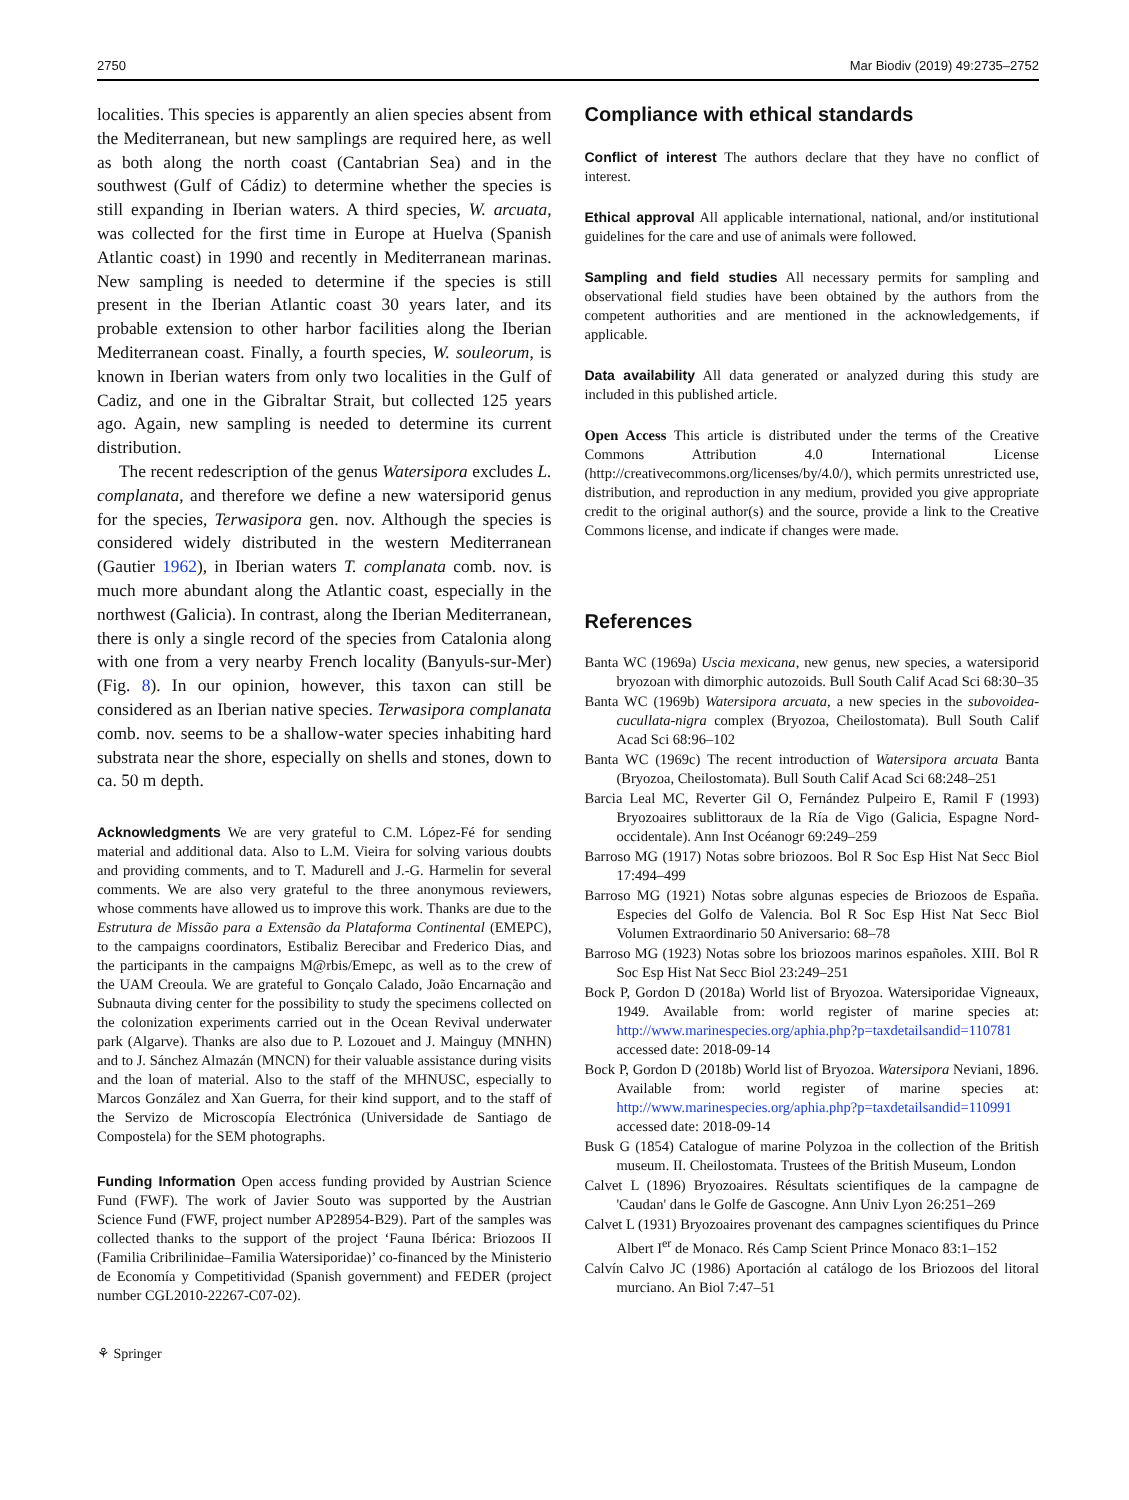2750 Mar Biodiv (2019) 49:2735–2752
localities. This species is apparently an alien species absent from the Mediterranean, but new samplings are required here, as well as both along the north coast (Cantabrian Sea) and in the southwest (Gulf of Cádiz) to determine whether the species is still expanding in Iberian waters. A third species, W. arcuata, was collected for the first time in Europe at Huelva (Spanish Atlantic coast) in 1990 and recently in Mediterranean marinas. New sampling is needed to determine if the species is still present in the Iberian Atlantic coast 30 years later, and its probable extension to other harbor facilities along the Iberian Mediterranean coast. Finally, a fourth species, W. souleorum, is known in Iberian waters from only two localities in the Gulf of Cadiz, and one in the Gibraltar Strait, but collected 125 years ago. Again, new sampling is needed to determine its current distribution.
The recent redescription of the genus Watersipora excludes L. complanata, and therefore we define a new watersiporid genus for the species, Terwasipora gen. nov. Although the species is considered widely distributed in the western Mediterranean (Gautier 1962), in Iberian waters T. complanata comb. nov. is much more abundant along the Atlantic coast, especially in the northwest (Galicia). In contrast, along the Iberian Mediterranean, there is only a single record of the species from Catalonia along with one from a very nearby French locality (Banyuls-sur-Mer) (Fig. 8). In our opinion, however, this taxon can still be considered as an Iberian native species. Terwasipora complanata comb. nov. seems to be a shallow-water species inhabiting hard substrata near the shore, especially on shells and stones, down to ca. 50 m depth.
Acknowledgments We are very grateful to C.M. López-Fé for sending material and additional data. Also to L.M. Vieira for solving various doubts and providing comments, and to T. Madurell and J.-G. Harmelin for several comments. We are also very grateful to the three anonymous reviewers, whose comments have allowed us to improve this work. Thanks are due to the Estrutura de Missão para a Extensão da Plataforma Continental (EMEPC), to the campaigns coordinators, Estibaliz Berecibar and Frederico Dias, and the participants in the campaigns M@rbis/Emepc, as well as to the crew of the UAM Creoula. We are grateful to Gonçalo Calado, João Encarnação and Subnauta diving center for the possibility to study the specimens collected on the colonization experiments carried out in the Ocean Revival underwater park (Algarve). Thanks are also due to P. Lozouet and J. Mainguy (MNHN) and to J. Sánchez Almazán (MNCN) for their valuable assistance during visits and the loan of material. Also to the staff of the MHNUSC, especially to Marcos González and Xan Guerra, for their kind support, and to the staff of the Servizo de Microscopía Electrónica (Universidade de Santiago de Compostela) for the SEM photographs.
Funding Information Open access funding provided by Austrian Science Fund (FWF). The work of Javier Souto was supported by the Austrian Science Fund (FWF, project number AP28954-B29). Part of the samples was collected thanks to the support of the project ‘Fauna Ibérica: Briozoos II (Familia Cribrilinidae–Familia Watersiporidae)’ co-financed by the Ministerio de Economía y Competitividad (Spanish government) and FEDER (project number CGL2010-22267-C07-02).
⚘ Springer
Compliance with ethical standards
Conflict of interest The authors declare that they have no conflict of interest.
Ethical approval All applicable international, national, and/or institutional guidelines for the care and use of animals were followed.
Sampling and field studies All necessary permits for sampling and observational field studies have been obtained by the authors from the competent authorities and are mentioned in the acknowledgements, if applicable.
Data availability All data generated or analyzed during this study are included in this published article.
Open Access This article is distributed under the terms of the Creative Commons Attribution 4.0 International License (http://creativecommons.org/licenses/by/4.0/), which permits unrestricted use, distribution, and reproduction in any medium, provided you give appropriate credit to the original author(s) and the source, provide a link to the Creative Commons license, and indicate if changes were made.
References
Banta WC (1969a) Uscia mexicana, new genus, new species, a watersiporid bryozoan with dimorphic autozoids. Bull South Calif Acad Sci 68:30–35
Banta WC (1969b) Watersipora arcuata, a new species in the subovoidea-cucullata-nigra complex (Bryozoa, Cheilostomata). Bull South Calif Acad Sci 68:96–102
Banta WC (1969c) The recent introduction of Watersipora arcuata Banta (Bryozoa, Cheilostomata). Bull South Calif Acad Sci 68:248–251
Barcia Leal MC, Reverter Gil O, Fernández Pulpeiro E, Ramil F (1993) Bryozoaires sublittoraux de la Ría de Vigo (Galicia, Espagne Nord-occidentale). Ann Inst Océanogr 69:249–259
Barroso MG (1917) Notas sobre briozoos. Bol R Soc Esp Hist Nat Secc Biol 17:494–499
Barroso MG (1921) Notas sobre algunas especies de Briozoos de España. Especies del Golfo de Valencia. Bol R Soc Esp Hist Nat Secc Biol Volumen Extraordinario 50 Aniversario: 68–78
Barroso MG (1923) Notas sobre los briozoos marinos españoles. XIII. Bol R Soc Esp Hist Nat Secc Biol 23:249–251
Bock P, Gordon D (2018a) World list of Bryozoa. Watersiporidae Vigneaux, 1949. Available from: world register of marine species at: http://www.marinespecies.org/aphia.php?p=taxdetailsandid=110781 accessed date: 2018-09-14
Bock P, Gordon D (2018b) World list of Bryozoa. Watersipora Neviani, 1896. Available from: world register of marine species at: http://www.marinespecies.org/aphia.php?p=taxdetailsandid=110991 accessed date: 2018-09-14
Busk G (1854) Catalogue of marine Polyzoa in the collection of the British museum. II. Cheilostomata. Trustees of the British Museum, London
Calvet L (1896) Bryozoaires. Résultats scientifiques de la campagne de 'Caudan' dans le Golfe de Gascogne. Ann Univ Lyon 26:251–269
Calvet L (1931) Bryozoaires provenant des campagnes scientifiques du Prince Albert I<sup>er</sup> de Monaco. Rés Camp Scient Prince Monaco 83:1–152
Calvín Calvo JC (1986) Aportación al catálogo de los Briozoos del litoral murciano. An Biol 7:47–51